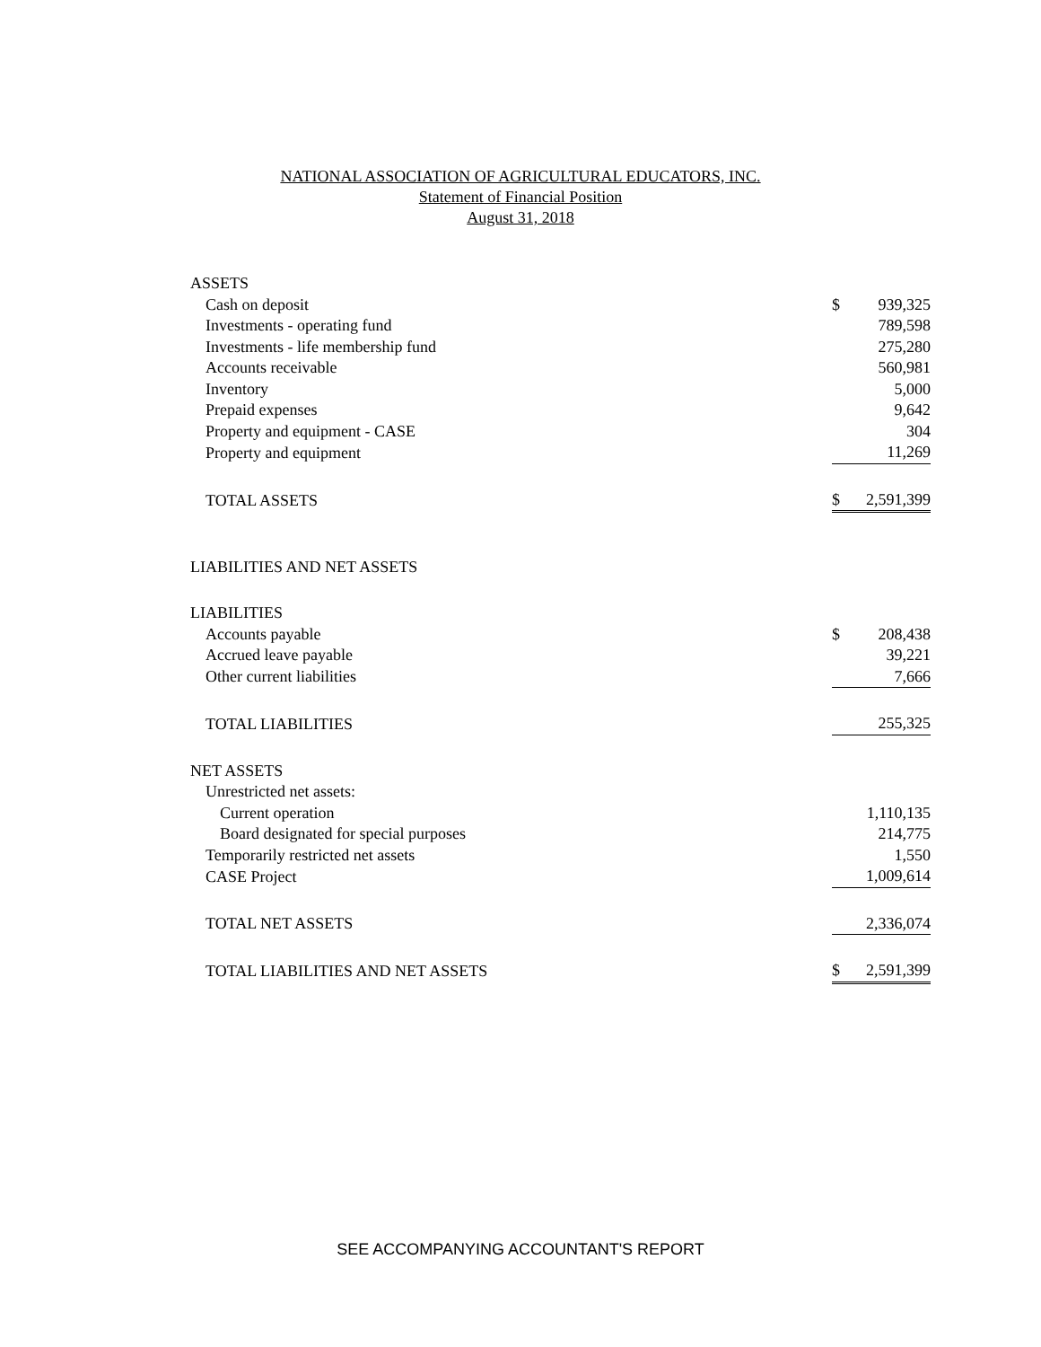NATIONAL ASSOCIATION OF AGRICULTURAL EDUCATORS, INC.
Statement of Financial Position
August 31, 2018
| ASSETS | | |
| Cash on deposit | $ | 939,325 |
| Investments - operating fund | | 789,598 |
| Investments - life membership fund | | 275,280 |
| Accounts receivable | | 560,981 |
| Inventory | | 5,000 |
| Prepaid expenses | | 9,642 |
| Property and equipment - CASE | | 304 |
| Property and equipment | | 11,269 |
| TOTAL ASSETS | $ | 2,591,399 |
| LIABILITIES AND NET ASSETS | | |
| LIABILITIES | | |
| Accounts payable | $ | 208,438 |
| Accrued leave payable | | 39,221 |
| Other current liabilities | | 7,666 |
| TOTAL LIABILITIES | | 255,325 |
| NET ASSETS | | |
| Unrestricted net assets: | | |
| Current operation | | 1,110,135 |
| Board designated for special purposes | | 214,775 |
| Temporarily restricted net assets | | 1,550 |
| CASE Project | | 1,009,614 |
| TOTAL NET ASSETS | | 2,336,074 |
| TOTAL LIABILITIES AND NET ASSETS | $ | 2,591,399 |
SEE ACCOMPANYING ACCOUNTANT'S REPORT